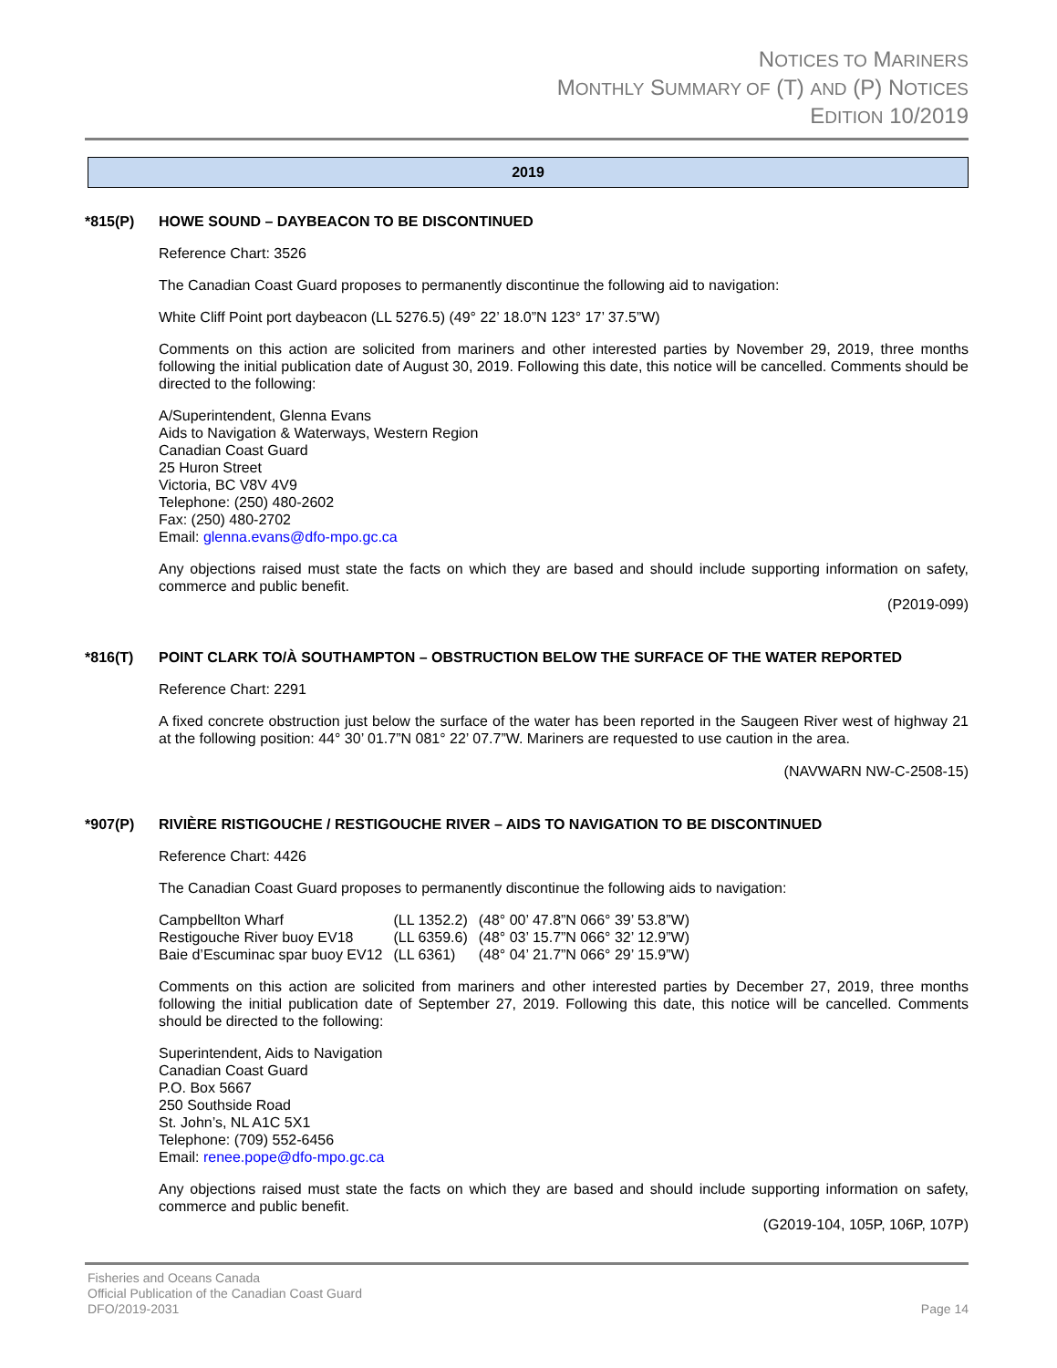NOTICES TO MARINERS
MONTHLY SUMMARY OF (T) AND (P) NOTICES
EDITION 10/2019
2019
*815(P) HOWE SOUND – DAYBEACON TO BE DISCONTINUED
Reference Chart: 3526
The Canadian Coast Guard proposes to permanently discontinue the following aid to navigation:
White Cliff Point port daybeacon (LL 5276.5) (49° 22’ 18.0”N 123° 17’ 37.5”W)
Comments on this action are solicited from mariners and other interested parties by November 29, 2019, three months following the initial publication date of August 30, 2019. Following this date, this notice will be cancelled. Comments should be directed to the following:
A/Superintendent, Glenna Evans
Aids to Navigation & Waterways, Western Region
Canadian Coast Guard
25 Huron Street
Victoria, BC V8V 4V9
Telephone: (250) 480-2602
Fax: (250) 480-2702
Email: glenna.evans@dfo-mpo.gc.ca
Any objections raised must state the facts on which they are based and should include supporting information on safety, commerce and public benefit.
(P2019-099)
*816(T) POINT CLARK TO/À SOUTHAMPTON – OBSTRUCTION BELOW THE SURFACE OF THE WATER REPORTED
Reference Chart: 2291
A fixed concrete obstruction just below the surface of the water has been reported in the Saugeen River west of highway 21 at the following position: 44° 30’ 01.7”N 081° 22’ 07.7”W. Mariners are requested to use caution in the area.
(NAVWARN NW-C-2508-15)
*907(P) RIVIÈRE RISTIGOUCHE / RESTIGOUCHE RIVER – AIDS TO NAVIGATION TO BE DISCONTINUED
Reference Chart: 4426
The Canadian Coast Guard proposes to permanently discontinue the following aids to navigation:
| Campbellton Wharf | (LL 1352.2) | (48° 00’ 47.8”N 066° 39’ 53.8”W) |
| Restigouche River buoy EV18 | (LL 6359.6) | (48° 03’ 15.7”N 066° 32’ 12.9”W) |
| Baie d’Escuminac spar buoy EV12 | (LL 6361) | (48° 04’ 21.7”N 066° 29’ 15.9”W) |
Comments on this action are solicited from mariners and other interested parties by December 27, 2019, three months following the initial publication date of September 27, 2019. Following this date, this notice will be cancelled. Comments should be directed to the following:
Superintendent, Aids to Navigation
Canadian Coast Guard
P.O. Box 5667
250 Southside Road
St. John’s, NL A1C 5X1
Telephone: (709) 552-6456
Email: renee.pope@dfo-mpo.gc.ca
Any objections raised must state the facts on which they are based and should include supporting information on safety, commerce and public benefit.
(G2019-104, 105P, 106P, 107P)
Fisheries and Oceans Canada
Official Publication of the Canadian Coast Guard
DFO/2019-2031
Page 14